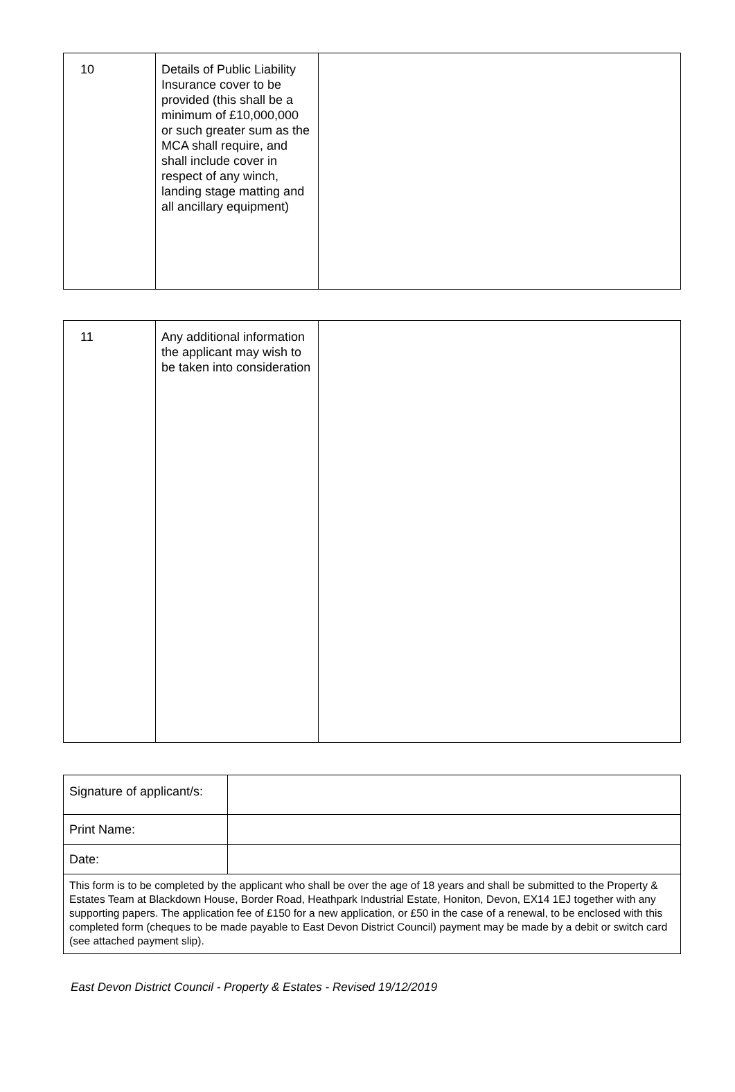| 10 | Details of Public Liability Insurance cover to be provided (this shall be a minimum of £10,000,000 or such greater sum as the MCA shall require, and shall include cover in respect of any winch, landing stage matting and all ancillary equipment) | |
| 11 | Any additional information the applicant may wish to be taken into consideration | |
| Signature of applicant/s: | |
| Print Name: | |
| Date: | |
| This form is to be completed by the applicant who shall be over the age of 18 years and shall be submitted to the Property & Estates Team at Blackdown House, Border Road, Heathpark Industrial Estate, Honiton, Devon, EX14 1EJ together with any supporting papers. The application fee of £150 for a new application, or £50 in the case of a renewal, to be enclosed with this completed form (cheques to be made payable to East Devon District Council) payment may be made by a debit or switch card (see attached payment slip). | |
East Devon District Council - Property & Estates - Revised 19/12/2019